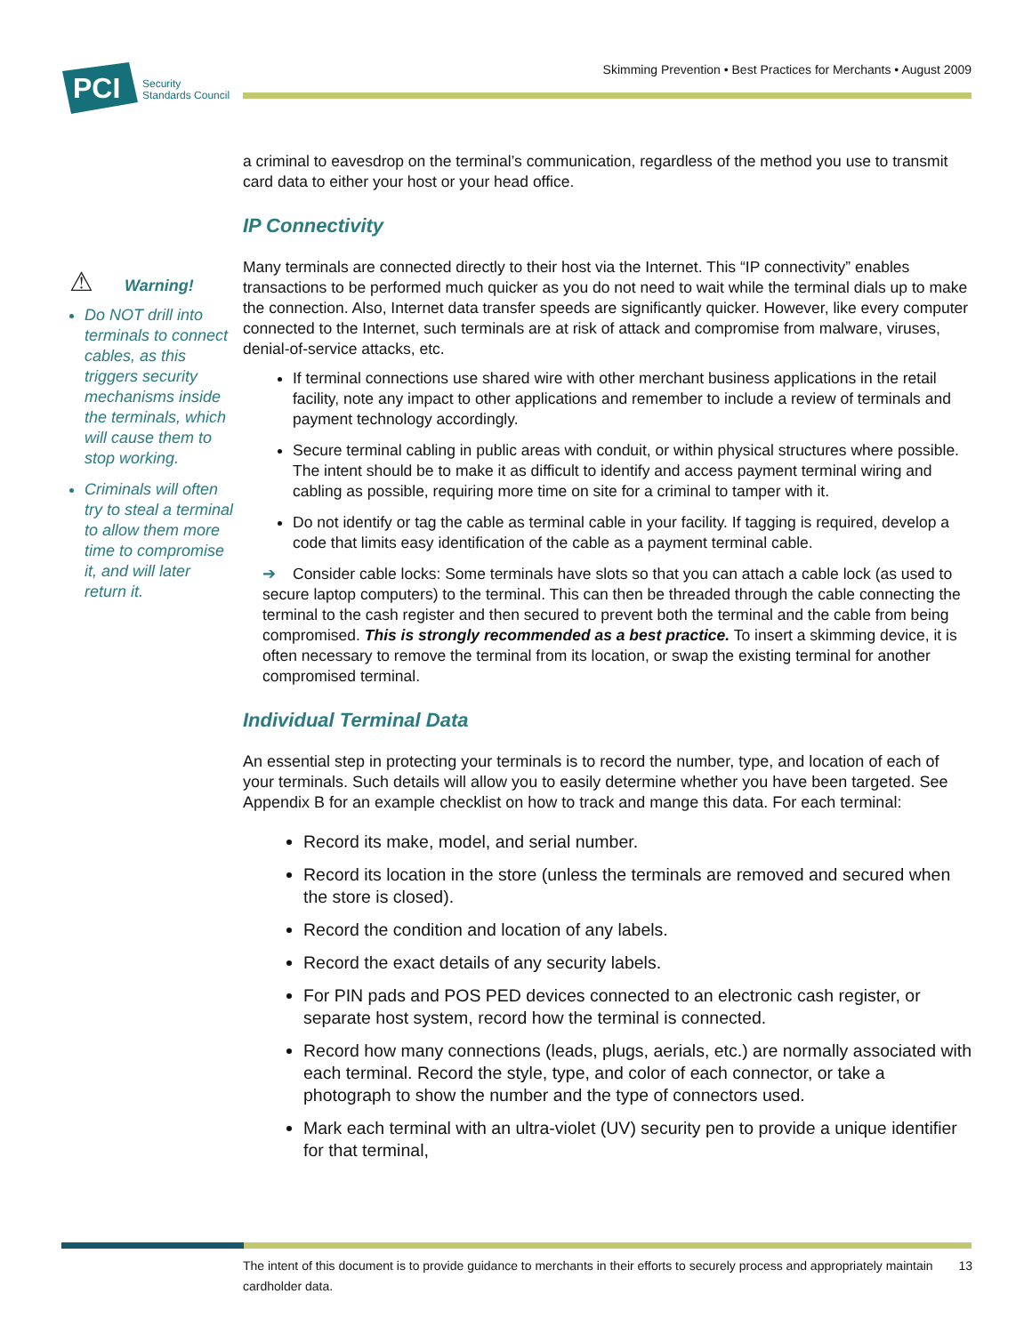PCI
Security
Standards Council
Skimming Prevention • Best Practices for Merchants • August 2009
⚠ Warning!
Do NOT drill into terminals to connect cables, as this triggers security mechanisms inside the terminals, which will cause them to stop working.
Criminals will often try to steal a terminal to allow them more time to compromise it, and will later return it.
a criminal to eavesdrop on the terminal’s communication, regardless of the method you use to transmit card data to either your host or your head office.
IP Connectivity
Many terminals are connected directly to their host via the Internet. This “IP connectivity” enables transactions to be performed much quicker as you do not need to wait while the terminal dials up to make the connection. Also, Internet data transfer speeds are significantly quicker. However, like every computer connected to the Internet, such terminals are at risk of attack and compromise from malware, viruses, denial-of-service attacks, etc.
If terminal connections use shared wire with other merchant business applications in the retail facility, note any impact to other applications and remember to include a review of terminals and payment technology accordingly.
Secure terminal cabling in public areas with conduit, or within physical structures where possible. The intent should be to make it as difficult to identify and access payment terminal wiring and cabling as possible, requiring more time on site for a criminal to tamper with it.
Do not identify or tag the cable as terminal cable in your facility. If tagging is required, develop a code that limits easy identification of the cable as a payment terminal cable.
➔ Consider cable locks: Some terminals have slots so that you can attach a cable lock (as used to secure laptop computers) to the terminal. This can then be threaded through the cable connecting the terminal to the cash register and then secured to prevent both the terminal and the cable from being compromised. This is strongly recommended as a best practice. To insert a skimming device, it is often necessary to remove the terminal from its location, or swap the existing terminal for another compromised terminal.
Individual Terminal Data
An essential step in protecting your terminals is to record the number, type, and location of each of your terminals. Such details will allow you to easily determine whether you have been targeted. See Appendix B for an example checklist on how to track and mange this data. For each terminal:
Record its make, model, and serial number.
Record its location in the store (unless the terminals are removed and secured when the store is closed).
Record the condition and location of any labels.
Record the exact details of any security labels.
For PIN pads and POS PED devices connected to an electronic cash register, or separate host system, record how the terminal is connected.
Record how many connections (leads, plugs, aerials, etc.) are normally associated with each terminal. Record the style, type, and color of each connector, or take a photograph to show the number and the type of connectors used.
Mark each terminal with an ultra-violet (UV) security pen to provide a unique identifier for that terminal,
The intent of this document is to provide guidance to merchants in their efforts to securely process and appropriately maintain cardholder data. 13